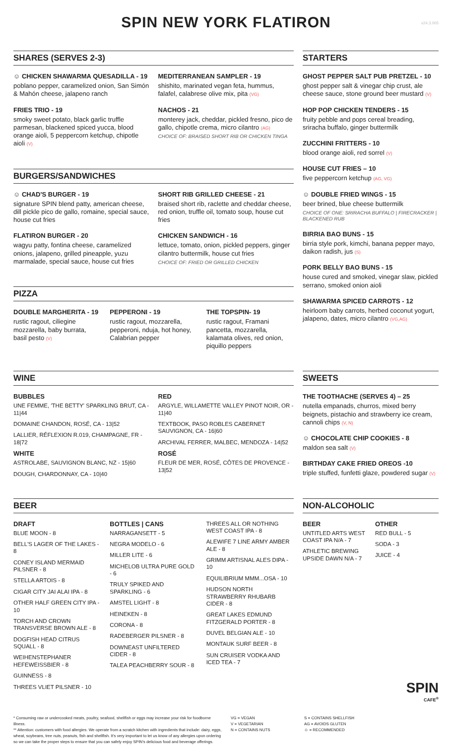SPIN NEW YORK FLATIRON
v24.3.005
SHARES (SERVES 2-3)
☺ CHICKEN SHAWARMA QUESADILLA - 19
poblano pepper, caramelized onion, San Simón & Mahón cheese, jalapeno ranch
FRIES TRIO - 19
smoky sweet potato, black garlic truffle parmesan, blackened spiced yucca, blood orange aioli, 5 peppercorn ketchup, chipotle aioli (V)
MEDITERRANEAN SAMPLER - 19
shishito, marinated vegan feta, hummus, falafel, calabrese olive mix, pita (VG)
NACHOS - 21
monterey jack, cheddar, pickled fresno, pico de gallo, chipotle crema, micro cilantro (AG)
CHOICE OF: BRAISED SHORT RIB OR CHICKEN TINGA
BURGERS/SANDWICHES
☺ CHAD'S BURGER - 19
signature SPIN blend patty, american cheese, dill pickle pico de gallo, romaine, special sauce, house cut fries
FLATIRON BURGER - 20
wagyu patty, fontina cheese, caramelized onions, jalapeno, grilled pineapple, yuzu marmalade, special sauce, house cut fries
SHORT RIB GRILLED CHEESE - 21
braised short rib, raclette and cheddar cheese, red onion, truffle oil, tomato soup, house cut fries
CHICKEN SANDWICH - 16
lettuce, tomato, onion, pickled peppers, ginger cilantro buttermilk, house cut fries
CHOICE OF: FRIED OR GRILLED CHICKEN
PIZZA
DOUBLE MARGHERITA - 19
rustic ragout, ciliegine mozzarella, baby burrata, basil pesto (V)
PEPPERONI - 19
rustic ragout, mozzarella, pepperoni, nduja, hot honey, Calabrian pepper
THE TOPSPIN- 19
rustic ragout, Framani pancetta, mozzarella, kalamata olives, red onion, piquillo peppers
STARTERS
GHOST PEPPER SALT PUB PRETZEL - 10
ghost pepper salt & vinegar chip crust, ale cheese sauce, stone ground beer mustard (V)
HOP POP CHICKEN TENDERS - 15
fruity pebble and pops cereal breading, sriracha buffalo, ginger buttermilk
ZUCCHINI FRITTERS - 10
blood orange aioli, red sorrel (V)
HOUSE CUT FRIES – 10
five peppercorn ketchup (AG, VG)
☺ DOUBLE FRIED WINGS - 15
beer brined, blue cheese buttermilk
CHOICE OF ONE: SRIRACHA BUFFALO | FIRECRACKER | BLACKENED RUB
BIRRIA BAO BUNS - 15
birria style pork, kimchi, banana pepper mayo, daikon radish, jus (S)
PORK BELLY BAO BUNS - 15
house cured and smoked, vinegar slaw, pickled serrano, smoked onion aioli
SHAWARMA SPICED CARROTS - 12
heirloom baby carrots, herbed coconut yogurt, jalapeno, dates, micro cilantro (VG,AG)
WINE
BUBBLES
UNE FEMME, 'THE BETTY' SPARKLING BRUT, CA - 11|44
DOMAINE CHANDON, ROSÉ, CA - 13|52
LALLIER, RÉFLEXION R.019, CHAMPAGNE, FR - 18|72
WHITE
ASTROLABE, SAUVIGNON BLANC, NZ - 15|60
DOUGH, CHARDONNAY, CA - 10|40
RED
ARGYLE, WILLAMETTE VALLEY PINOT NOIR, OR - 11|40
TEXTBOOK, PASO ROBLES CABERNET SAUVIGNON, CA - 16|60
ARCHIVAL FERRER, MALBEC, MENDOZA - 14|52
ROSÉ
FLEUR DE MER, ROSÉ, CÔTES DE PROVENCE - 13|52
SWEETS
THE TOOTHACHE (SERVES 4) – 25
nutella empanads, churros, mixed berry beignets, pistachio and strawberry ice cream, cannoli chips (V, N)
☺ CHOCOLATE CHIP COOKIES - 8
maldon sea salt (V)
BIRTHDAY CAKE FRIED OREOS -10
triple stuffed, funfetti glaze, powdered sugar (V)
BEER
DRAFT
BLUE MOON - 8
BELL'S LAGER OF THE LAKES - 8
CONEY ISLAND MERMAID PILSNER - 8
STELLA ARTOIS - 8
CIGAR CITY JAI ALAI IPA - 8
OTHER HALF GREEN CITY IPA - 10
TORCH AND CROWN TRANSVERSE BROWN ALE - 8
DOGFISH HEAD CITRUS SQUALL - 8
WEIHENSTEPHANER HEFEWEISSBIER - 8
GUINNESS - 8
THREES VLIET PILSNER - 10
BOTTLES | CANS
NARRAGANSETT - 5
NEGRA MODELO - 6
MILLER LITE - 6
MICHELOB ULTRA PURE GOLD - 6
TRULY SPIKED AND SPARKLING - 6
AMSTEL LIGHT - 8
HEINEKEN - 8
CORONA - 8
RADEBERGER PILSNER - 8
DOWNEAST UNFILTERED CIDER - 8
TALEA PEACHBERRY SOUR - 8
THREES ALL OR NOTHING WEST COAST IPA - 8
ALEWIFE 7 LINE ARMY AMBER ALE - 8
GRIMM ARTISNAL ALES DIPA - 10
EQUILIBRIUM MMM...OSA - 10
HUDSON NORTH STRAWBERRY RHUBARB CIDER - 8
GREAT LAKES EDMUND FITZGERALD PORTER - 8
DUVEL BELGIAN ALE - 10
MONTAUK SURF BEER - 8
SUN CRUISER VODKA AND ICED TEA - 7
NON-ALCOHOLIC
BEER
UNTITLED ARTS WEST COAST IPA N/A - 7
ATHLETIC BREWING UPSIDE DAWN N/A - 7
OTHER
RED BULL - 5
SODA - 3
JUICE - 4
SPIN
CAFE<sup>®</sup>
* Consuming raw or undercooked meats, poultry, seafood, shellfish or eggs may increase your risk for foodborne illness.
** Attention: customers with food allergies. We operate from a scratch kitchen with ingredients that include: dairy, eggs, wheat, soybeans, tree nuts, peanuts, fish and shellfish. It's very important to let us know of any allergies upon ordering so we can take the proper steps to ensure that you can safely enjoy SPIN's delicious food and beverage offerings.
VG = VEGAN
V = VEGETARIAN
N = CONTAINS NUTS
S = CONTAINS SHELLFISH
AG = AVOIDS GLUTEN
☺ = RECOMMENDED